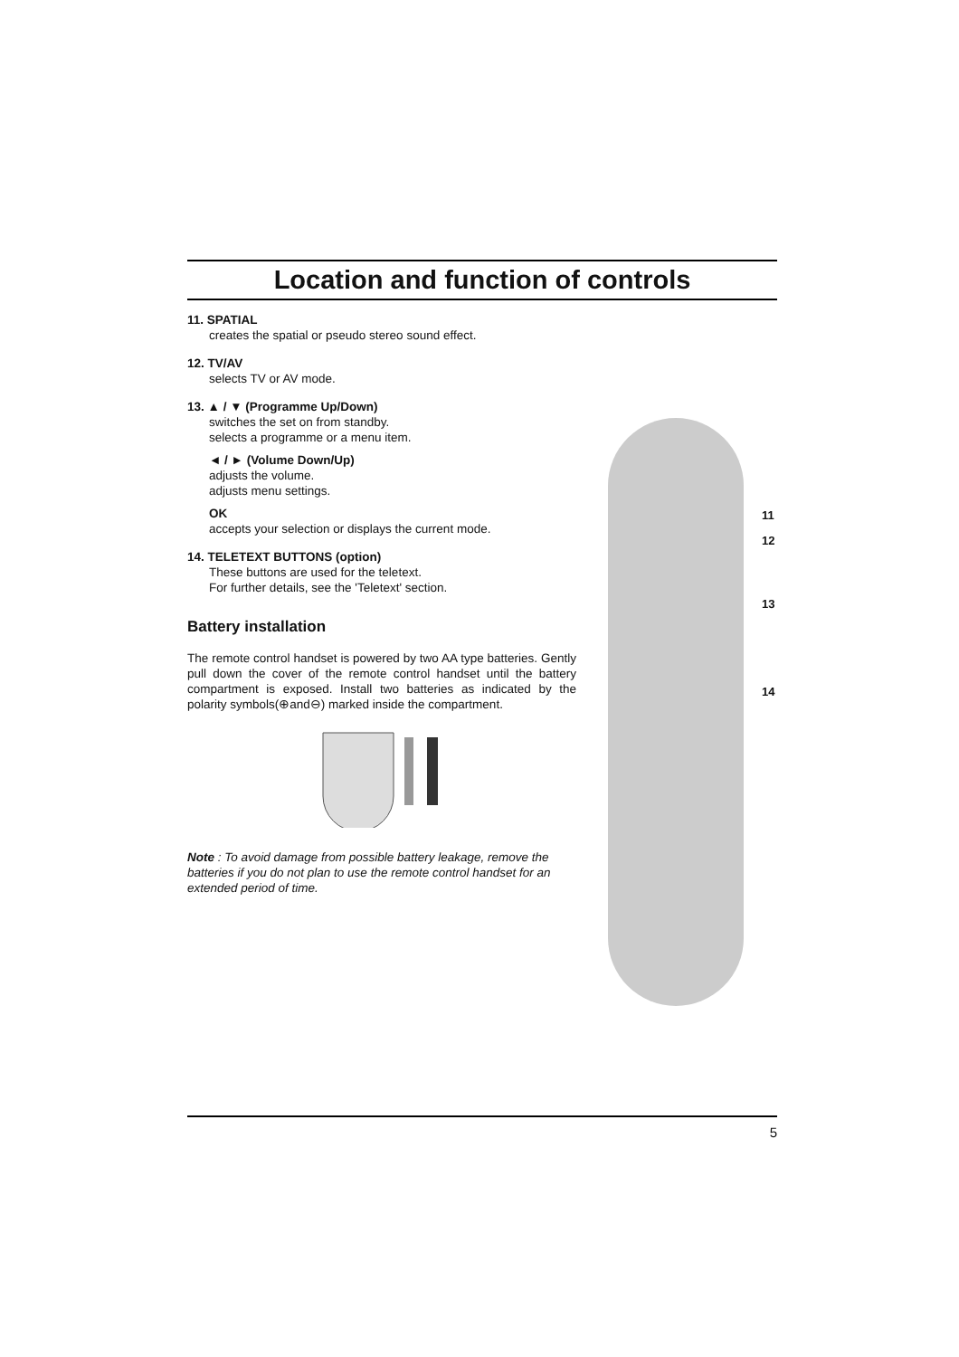Location and function of controls
11. SPATIAL
creates the spatial or pseudo stereo sound effect.
12. TV/AV
selects TV or AV mode.
13. ▲ / ▼ (Programme Up/Down)
switches the set on from standby.
selects a programme or a menu item.
◄ / ► (Volume Down/Up)
adjusts the volume.
adjusts menu settings.
OK
accepts your selection or displays the current mode.
14. TELETEXT BUTTONS (option)
These buttons are used for the teletext.
For further details, see the 'Teletext' section.
Battery installation
The remote control handset is powered by two AA type batteries. Gently pull down the cover of the remote control handset until the battery compartment is exposed. Install two batteries as indicated by the polarity symbols(⊕and⊖) marked inside the compartment.
Note : To avoid damage from possible battery leakage, remove the batteries if you do not plan to use the remote control handset for an extended period of time.
11
12
13
14
5